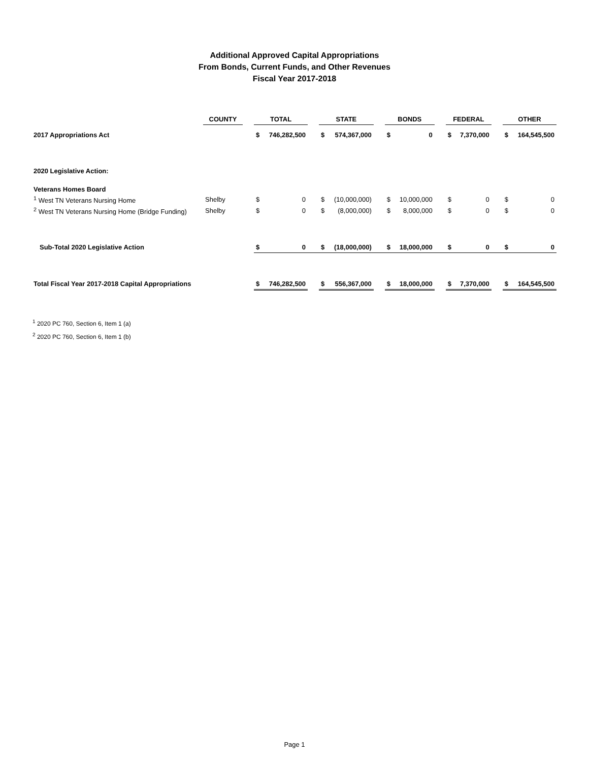Additional Approved Capital Appropriations
From Bonds, Current Funds, and Other Revenues
Fiscal Year 2017-2018
| | COUNTY | | TOTAL | | | STATE | | | BONDS | | | FEDERAL | | | OTHER | |
| 2017 Appropriations Act | | | $ | 746,282,500 | | $ | 574,367,000 | | $ | 0 | | $ | 7,370,000 | | $ | 164,545,500 |
| 2020 Legislative Action: | | | | | | | | | | | | | | | | |
| Veterans Homes Board | | | | | | | | | | | | | | | | |
| <sup>1</sup> West TN Veterans Nursing Home | Shelby | | $ | 0 | | $ | (10,000,000) | | $ | 10,000,000 | | $ | 0 | | $ | 0 |
| <sup>2</sup> West TN Veterans Nursing Home (Bridge Funding) | Shelby | | $ | 0 | | $ | (8,000,000) | | $ | 8,000,000 | | $ | 0 | | $ | 0 |
| Sub-Total 2020 Legislative Action | | | $ | 0 | | $ | (18,000,000) | | $ | 18,000,000 | | $ | 0 | | $ | 0 |
| Total Fiscal Year 2017-2018 Capital Appropriations | | | $ | 746,282,500 | | $ | 556,367,000 | | $ | 18,000,000 | | $ | 7,370,000 | | $ | 164,545,500 |
<sup>1</sup> 2020 PC 760, Section 6, Item 1 (a)
<sup>2</sup> 2020 PC 760, Section 6, Item 1 (b)
Page 1